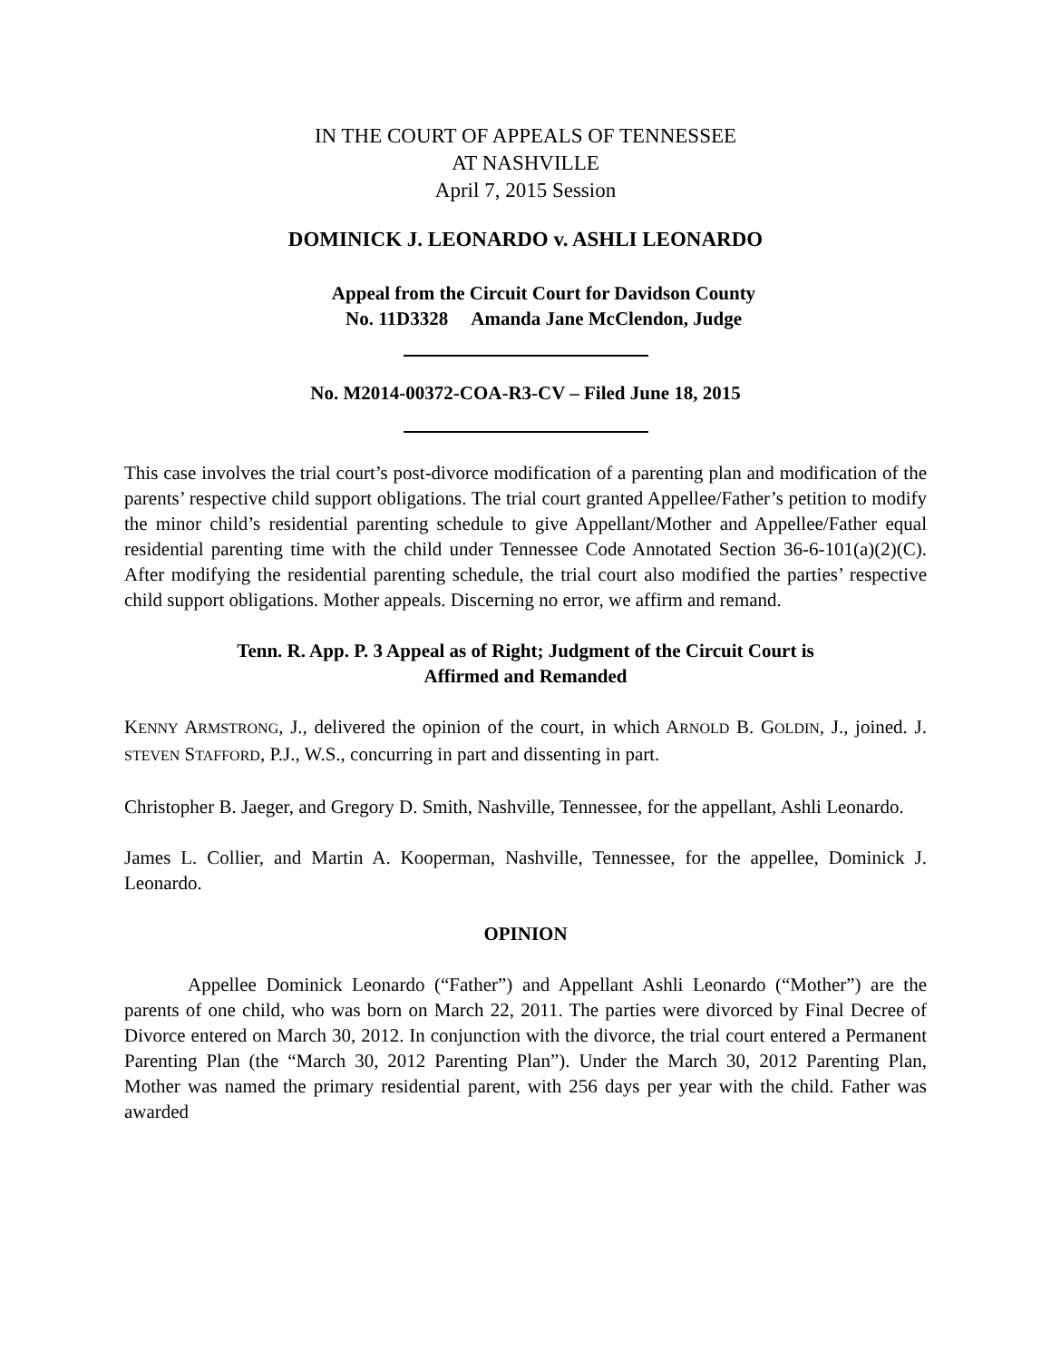IN THE COURT OF APPEALS OF TENNESSEE
AT NASHVILLE
April 7, 2015 Session
DOMINICK J. LEONARDO v. ASHLI LEONARDO
Appeal from the Circuit Court for Davidson County
No. 11D3328 Amanda Jane McClendon, Judge
No. M2014-00372-COA-R3-CV – Filed June 18, 2015
This case involves the trial court’s post-divorce modification of a parenting plan and modification of the parents’ respective child support obligations. The trial court granted Appellee/Father’s petition to modify the minor child’s residential parenting schedule to give Appellant/Mother and Appellee/Father equal residential parenting time with the child under Tennessee Code Annotated Section 36-6-101(a)(2)(C). After modifying the residential parenting schedule, the trial court also modified the parties’ respective child support obligations. Mother appeals. Discerning no error, we affirm and remand.
Tenn. R. App. P. 3 Appeal as of Right; Judgment of the Circuit Court is
Affirmed and Remanded
KENNY ARMSTRONG, J., delivered the opinion of the court, in which ARNOLD B. GOLDIN, J., joined. J. STEVEN STAFFORD, P.J., W.S., concurring in part and dissenting in part.
Christopher B. Jaeger, and Gregory D. Smith, Nashville, Tennessee, for the appellant, Ashli Leonardo.
James L. Collier, and Martin A. Kooperman, Nashville, Tennessee, for the appellee, Dominick J. Leonardo.
OPINION
Appellee Dominick Leonardo (“Father”) and Appellant Ashli Leonardo (“Mother”) are the parents of one child, who was born on March 22, 2011. The parties were divorced by Final Decree of Divorce entered on March 30, 2012. In conjunction with the divorce, the trial court entered a Permanent Parenting Plan (the “March 30, 2012 Parenting Plan”). Under the March 30, 2012 Parenting Plan, Mother was named the primary residential parent, with 256 days per year with the child. Father was awarded